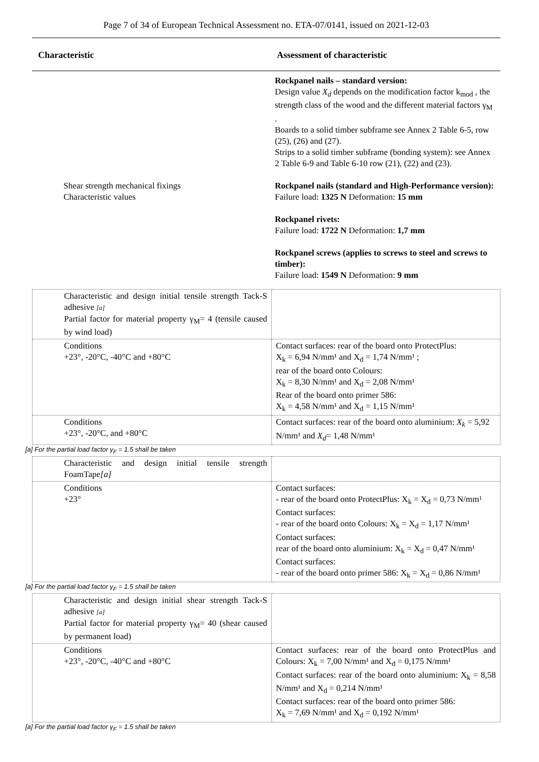Page 7 of 34 of European Technical Assessment no. ETA-07/0141, issued on 2021-12-03
| Characteristic | Assessment of characteristic |
| --- | --- |
| | Rockpanel nails – standard version: Design value X<sub>d</sub> depends on the modification factor k<sub>mod</sub> , the strength class of the wood and the different material factors γ<sub>M</sub> . Boards to a solid timber subframe see Annex 2 Table 6-5, row (25), (26) and (27). Strips to a solid timber subframe (bonding system): see Annex 2 Table 6-9 and Table 6-10 row (21), (22) and (23). |
| Shear strength mechanical fixings Characteristic values | Rockpanel nails (standard and High-Performance version): Failure load: 1325 N Deformation: 15 mm Rockpanel rivets: Failure load: 1722 N Deformation: 1,7 mm Rockpanel screws (applies to screws to steel and screws to timber): Failure load: 1549 N Deformation: 9 mm |
| Characteristic and design initial tensile strength Tack-S adhesive [a] Partial factor for material property γ<sub>M</sub>= 4 (tensile caused by wind load) | |
| Conditions +23°, -20°C, -40°C and +80°C | Contact surfaces: rear of the board onto ProtectPlus: X<sub>k</sub> = 6,94 N/mm¹ and X<sub>d</sub> = 1,74 N/mm¹ ; rear of the board onto Colours: X<sub>k</sub> = 8,30 N/mm¹ and X<sub>d</sub> = 2,08 N/mm¹ Rear of the board onto primer 586: X<sub>k</sub> = 4,58 N/mm¹ and X<sub>d</sub> = 1,15 N/mm¹ |
| Conditions +23°, -20°C, and +80°C | Contact surfaces: rear of the board onto aluminium: X<sub>k</sub> = 5,92 N/mm¹ and X<sub>d</sub> = 1,48 N/mm¹ |
[a] For the partial load factor γ<sub>F</sub> = 1.5 shall be taken
| Characteristic and design initial tensile strength FoamTape [a] | |
| Conditions +23° | Contact surfaces: - rear of the board onto ProtectPlus: X<sub>k</sub> = X<sub>d</sub> = 0,73 N/mm¹ Contact surfaces: - rear of the board onto Colours: X<sub>k</sub> = X<sub>d</sub> = 1,17 N/mm¹ Contact surfaces: rear of the board onto aluminium: X<sub>k</sub> = X<sub>d</sub> = 0,47 N/mm¹ Contact surfaces: - rear of the board onto primer 586: X<sub>k</sub> = X<sub>d</sub> = 0,86 N/mm¹ |
[a] For the partial load factor γ<sub>F</sub> = 1.5 shall be taken
| Characteristic and design initial shear strength Tack-S adhesive [a] Partial factor for material property γ<sub>M</sub>= 40 (shear caused by permanent load) | |
| Conditions +23°, -20°C, -40°C and +80°C | Contact surfaces: rear of the board onto ProtectPlus and Colours: X<sub>k</sub> = 7,00 N/mm¹ and X<sub>d</sub> = 0,175 N/mm¹ Contact surfaces: rear of the board onto aluminium: X<sub>k</sub> = 8,58 N/mm¹ and X<sub>d</sub> = 0,214 N/mm¹ Contact surfaces: rear of the board onto primer 586: X<sub>k</sub> = 7,69 N/mm¹ and X<sub>d</sub> = 0,192 N/mm¹ |
[a] For the partial load factor γ<sub>F</sub> = 1.5 shall be taken